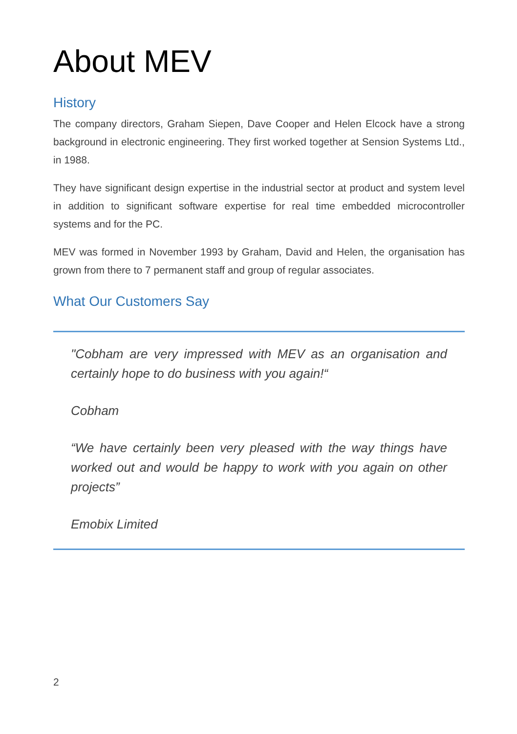About MEV
History
The company directors, Graham Siepen, Dave Cooper and Helen Elcock have a strong background in electronic engineering. They first worked together at Sension Systems Ltd., in 1988.
They have significant design expertise in the industrial sector at product and system level in addition to significant software expertise for real time embedded microcontroller systems and for the PC.
MEV was formed in November 1993 by Graham, David and Helen, the organisation has grown from there to 7 permanent staff and group of regular associates.
What Our Customers Say
"Cobham are very impressed with MEV as an organisation and certainly hope to do business with you again!“
Cobham
“We have certainly been very pleased with the way things have worked out and would be happy to work with you again on other projects”
Emobix Limited
2